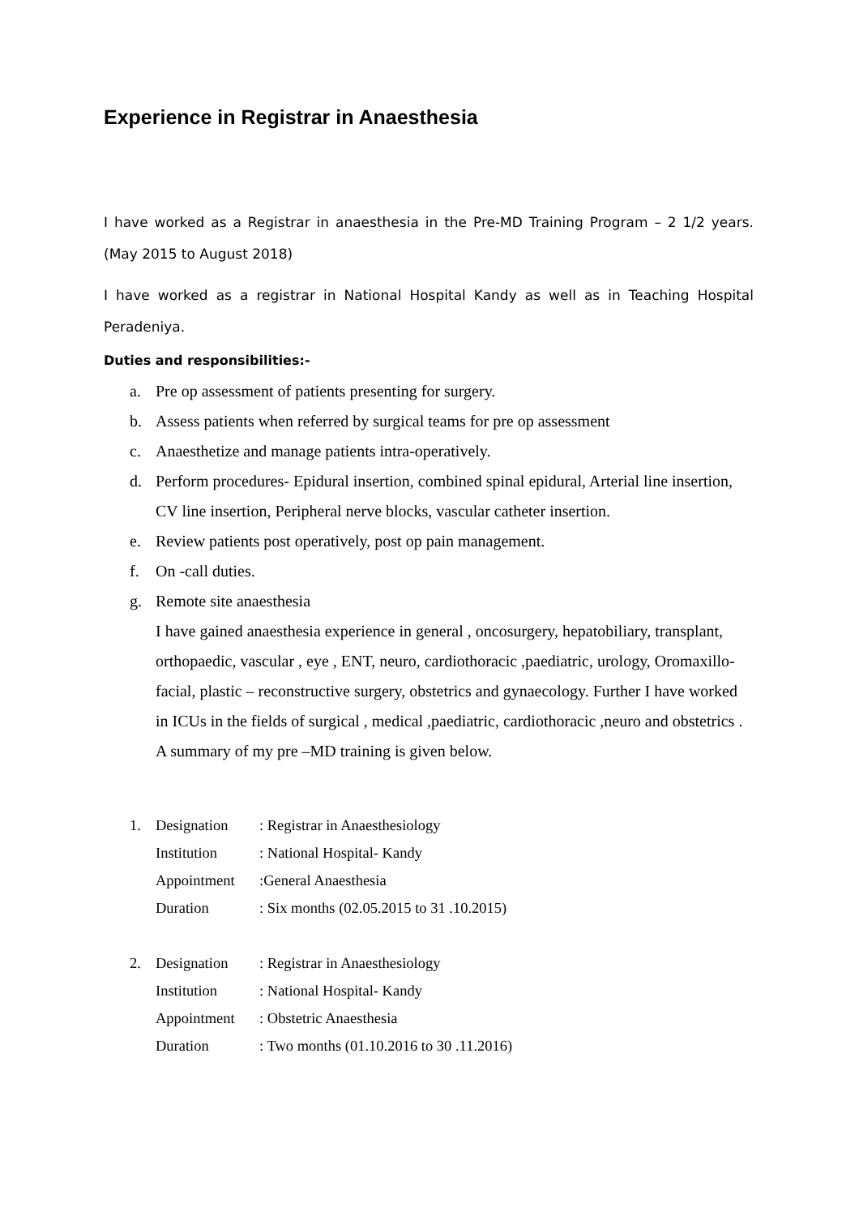Experience in Registrar in Anaesthesia
I have worked as a Registrar in anaesthesia in the Pre-MD Training Program – 2 1/2 years. (May 2015 to August 2018)
I have worked as a registrar in National Hospital Kandy as well as in Teaching Hospital Peradeniya.
Duties and responsibilities:-
a. Pre op assessment of patients presenting for surgery.
b. Assess patients when referred by surgical teams for pre op assessment
c. Anaesthetize and manage patients intra-operatively.
d. Perform procedures- Epidural insertion, combined spinal epidural, Arterial line insertion, CV line insertion, Peripheral nerve blocks, vascular catheter insertion.
e. Review patients post operatively, post op pain management.
f. On -call duties.
g. Remote site anaesthesia
I have gained anaesthesia experience in general , oncosurgery, hepatobiliary, transplant, orthopaedic, vascular , eye , ENT, neuro, cardiothoracic ,paediatric, urology, Oromaxillo-facial, plastic – reconstructive surgery, obstetrics and gynaecology. Further I have worked in ICUs in the fields of surgical , medical ,paediatric, cardiothoracic ,neuro and obstetrics . A summary of my pre –MD training is given below.
1. Designation: Registrar in Anaesthesiology
Institution: National Hospital- Kandy
Appointment:General Anaesthesia
Duration: Six months (02.05.2015 to 31 .10.2015)
2. Designation: Registrar in Anaesthesiology
Institution: National Hospital- Kandy
Appointment: Obstetric Anaesthesia
Duration: Two months (01.10.2016 to 30 .11.2016)